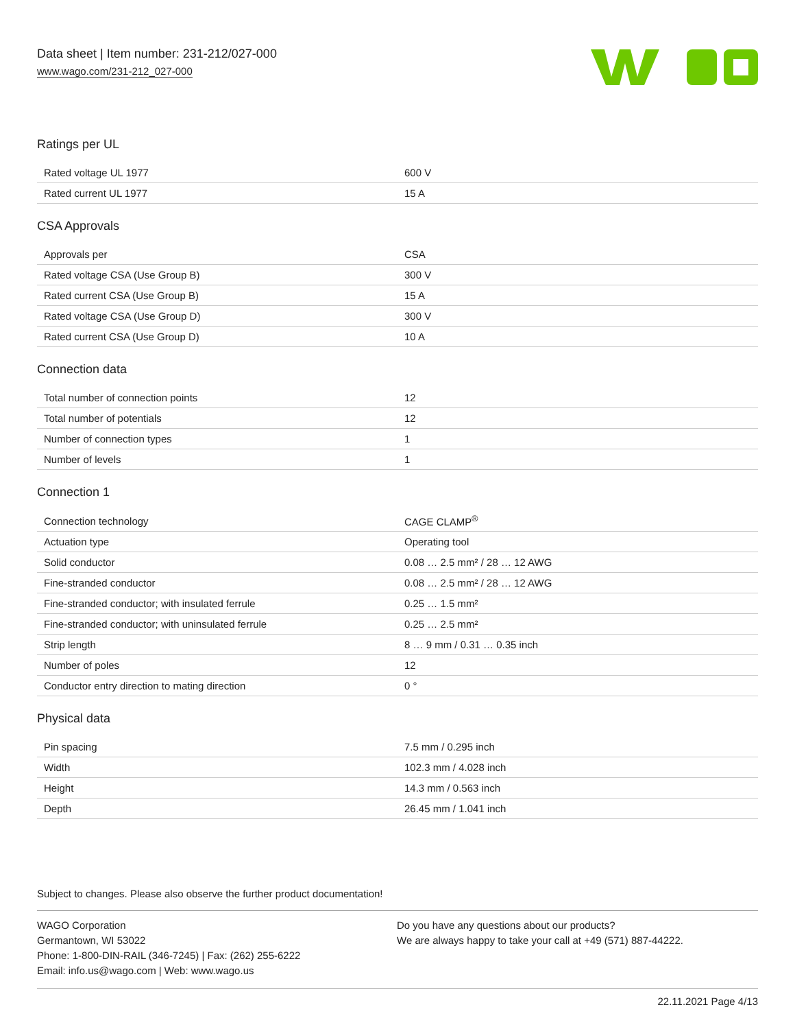Data sheet | Item number: 231-212/027-000
www.wago.com/231-212_027-000
Ratings per UL
| Rated voltage UL 1977 | 600 V |
| Rated current UL 1977 | 15 A |
CSA Approvals
| Approvals per | CSA |
| Rated voltage CSA (Use Group B) | 300 V |
| Rated current CSA (Use Group B) | 15 A |
| Rated voltage CSA (Use Group D) | 300 V |
| Rated current CSA (Use Group D) | 10 A |
Connection data
| Total number of connection points | 12 |
| Total number of potentials | 12 |
| Number of connection types | 1 |
| Number of levels | 1 |
Connection 1
| Connection technology | CAGE CLAMP<sup>®</sup> |
| Actuation type | Operating tool |
| Solid conductor | 0.08 … 2.5 mm² / 28 … 12 AWG |
| Fine-stranded conductor | 0.08 … 2.5 mm² / 28 … 12 AWG |
| Fine-stranded conductor; with insulated ferrule | 0.25 … 1.5 mm² |
| Fine-stranded conductor; with uninsulated ferrule | 0.25 … 2.5 mm² |
| Strip length | 8 … 9 mm / 0.31 … 0.35 inch |
| Number of poles | 12 |
| Conductor entry direction to mating direction | 0 ° |
Physical data
| Pin spacing | 7.5 mm / 0.295 inch |
| Width | 102.3 mm / 4.028 inch |
| Height | 14.3 mm / 0.563 inch |
| Depth | 26.45 mm / 1.041 inch |
Subject to changes. Please also observe the further product documentation!
WAGO Corporation
Germantown, WI 53022
Phone: 1-800-DIN-RAIL (346-7245) | Fax: (262) 255-6222
Email: info.us@wago.com | Web: www.wago.us
Do you have any questions about our products?
We are always happy to take your call at +49 (571) 887-44222.
22.11.2021 Page 4/13